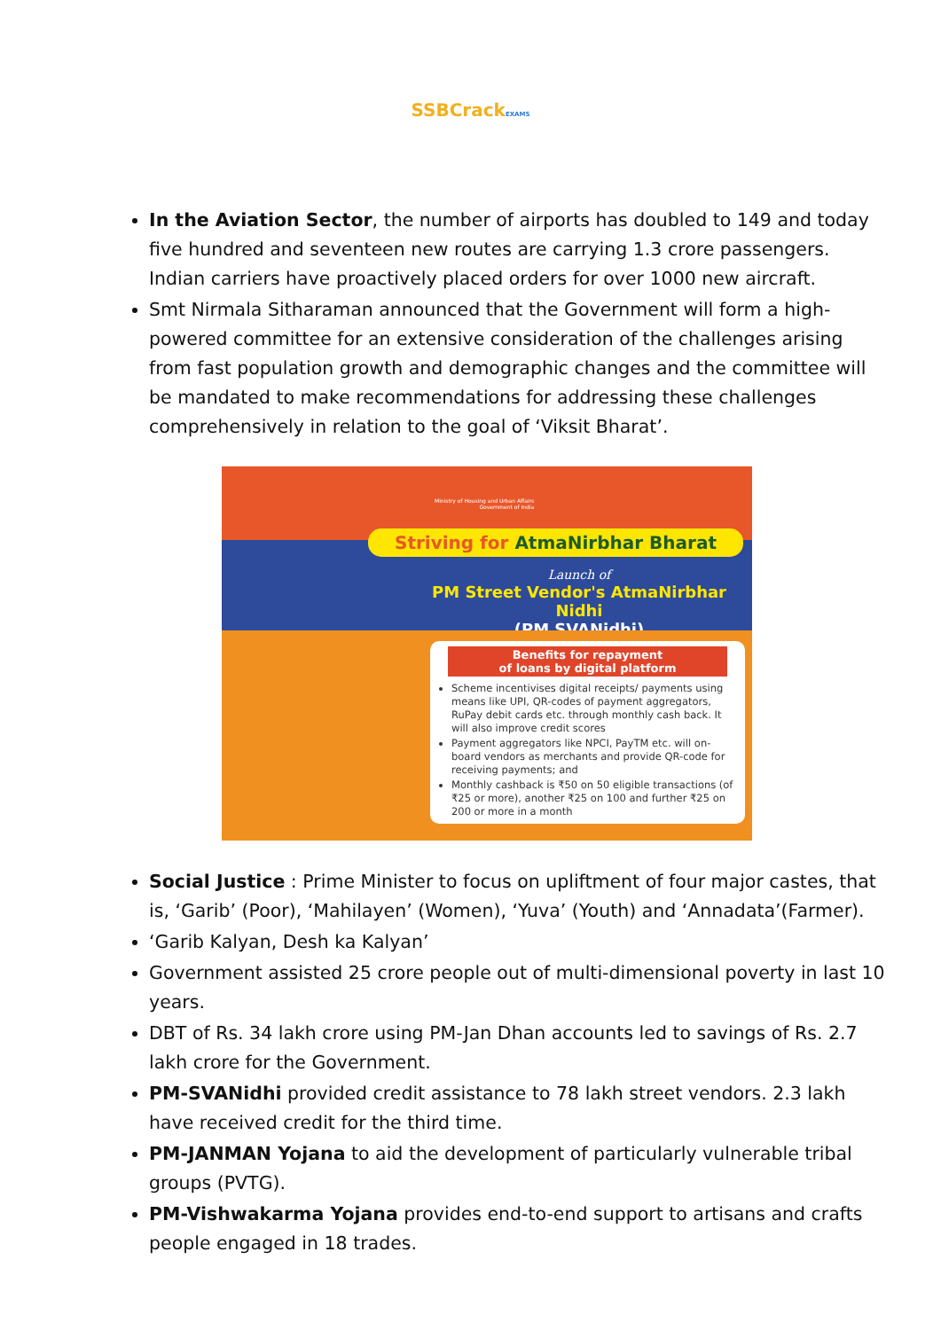SSBCrackEXAMS
In the Aviation Sector, the number of airports has doubled to 149 and today five hundred and seventeen new routes are carrying 1.3 crore passengers. Indian carriers have proactively placed orders for over 1000 new aircraft.
Smt Nirmala Sitharaman announced that the Government will form a high-powered committee for an extensive consideration of the challenges arising from fast population growth and demographic changes and the committee will be mandated to make recommendations for addressing these challenges comprehensively in relation to the goal of ‘Viksit Bharat’.
Ministry of Housing and Urban Affairs
Government of India
Striving for AtmaNirbhar Bharat
Launch of
PM Street Vendor's AtmaNirbhar Nidhi
(PM SVANidhi)
Benefits for repayment
of loans by digital platform
Scheme incentivises digital receipts/ payments using means like UPI, QR-codes of payment aggregators, RuPay debit cards etc. through monthly cash back. It will also improve credit scores
Payment aggregators like NPCI, PayTM etc. will on-board vendors as merchants and provide QR-code for receiving payments; and
Monthly cashback is ₹50 on 50 eligible transactions (of ₹25 or more), another ₹25 on 100 and further ₹25 on 200 or more in a month
Social Justice : Prime Minister to focus on upliftment of four major castes, that is, ‘Garib’ (Poor), ‘Mahilayen’ (Women), ‘Yuva’ (Youth) and ‘Annadata’(Farmer).
‘Garib Kalyan, Desh ka Kalyan’
Government assisted 25 crore people out of multi-dimensional poverty in last 10 years.
DBT of Rs. 34 lakh crore using PM-Jan Dhan accounts led to savings of Rs. 2.7 lakh crore for the Government.
PM-SVANidhi provided credit assistance to 78 lakh street vendors. 2.3 lakh have received credit for the third time.
PM-JANMAN Yojana to aid the development of particularly vulnerable tribal groups (PVTG).
PM-Vishwakarma Yojana provides end-to-end support to artisans and crafts people engaged in 18 trades.